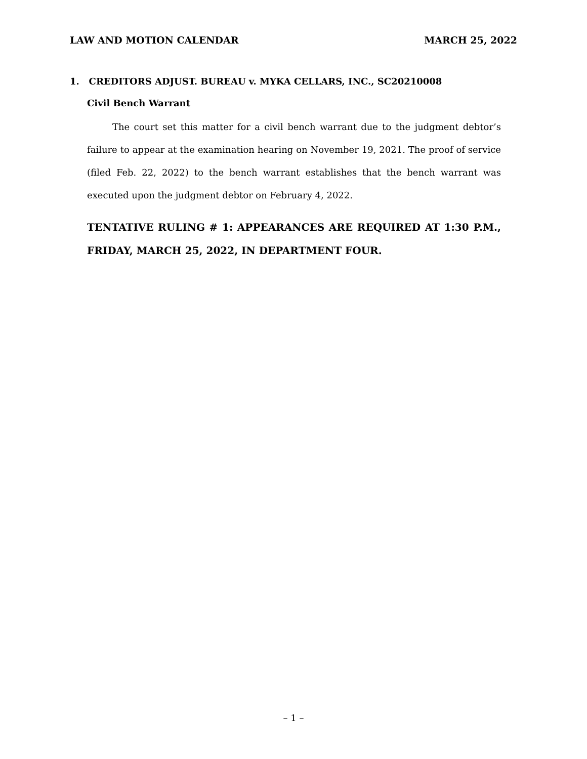LAW AND MOTION CALENDAR MARCH 25, 2022
1. CREDITORS ADJUST. BUREAU v. MYKA CELLARS, INC., SC20210008
Civil Bench Warrant
The court set this matter for a civil bench warrant due to the judgment debtor’s failure to appear at the examination hearing on November 19, 2021. The proof of service (filed Feb. 22, 2022) to the bench warrant establishes that the bench warrant was executed upon the judgment debtor on February 4, 2022.
TENTATIVE RULING # 1: APPEARANCES ARE REQUIRED AT 1:30 P.M., FRIDAY, MARCH 25, 2022, IN DEPARTMENT FOUR.
– 1 –